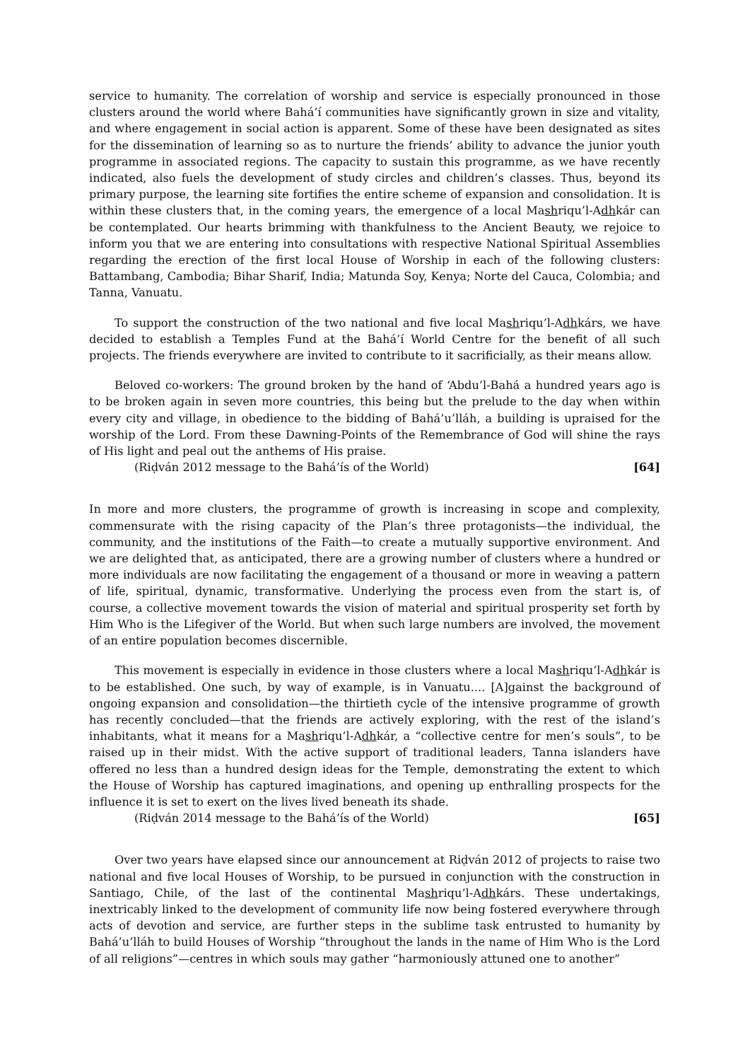service to humanity. The correlation of worship and service is especially pronounced in those clusters around the world where Bahá’í communities have significantly grown in size and vitality, and where engagement in social action is apparent. Some of these have been designated as sites for the dissemination of learning so as to nurture the friends’ ability to advance the junior youth programme in associated regions. The capacity to sustain this programme, as we have recently indicated, also fuels the development of study circles and children’s classes. Thus, beyond its primary purpose, the learning site fortifies the entire scheme of expansion and consolidation. It is within these clusters that, in the coming years, the emergence of a local Mashriqu’l-Adhkár can be contemplated. Our hearts brimming with thankfulness to the Ancient Beauty, we rejoice to inform you that we are entering into consultations with respective National Spiritual Assemblies regarding the erection of the first local House of Worship in each of the following clusters: Battambang, Cambodia; Bihar Sharif, India; Matunda Soy, Kenya; Norte del Cauca, Colombia; and Tanna, Vanuatu.
To support the construction of the two national and five local Mashriqu’l-Adhkárs, we have decided to establish a Temples Fund at the Bahá’í World Centre for the benefit of all such projects. The friends everywhere are invited to contribute to it sacrificially, as their means allow.
Beloved co-workers: The ground broken by the hand of ‘Abdu’l-Bahá a hundred years ago is to be broken again in seven more countries, this being but the prelude to the day when within every city and village, in obedience to the bidding of Bahá’u’lláh, a building is upraised for the worship of the Lord. From these Dawning-Points of the Remembrance of God will shine the rays of His light and peal out the anthems of His praise.
(Riḍván 2012 message to the Bahá’ís of the World) [64]
In more and more clusters, the programme of growth is increasing in scope and complexity, commensurate with the rising capacity of the Plan’s three protagonists—the individual, the community, and the institutions of the Faith—to create a mutually supportive environment. And we are delighted that, as anticipated, there are a growing number of clusters where a hundred or more individuals are now facilitating the engagement of a thousand or more in weaving a pattern of life, spiritual, dynamic, transformative. Underlying the process even from the start is, of course, a collective movement towards the vision of material and spiritual prosperity set forth by Him Who is the Lifegiver of the World. But when such large numbers are involved, the movement of an entire population becomes discernible.
This movement is especially in evidence in those clusters where a local Mashriqu’l-Adhkár is to be established. One such, by way of example, is in Vanuatu.... [A]gainst the background of ongoing expansion and consolidation—the thirtieth cycle of the intensive programme of growth has recently concluded—that the friends are actively exploring, with the rest of the island’s inhabitants, what it means for a Mashriqu’l-Adhkár, a “collective centre for men’s souls”, to be raised up in their midst. With the active support of traditional leaders, Tanna islanders have offered no less than a hundred design ideas for the Temple, demonstrating the extent to which the House of Worship has captured imaginations, and opening up enthralling prospects for the influence it is set to exert on the lives lived beneath its shade.
(Riḍván 2014 message to the Bahá’ís of the World) [65]
Over two years have elapsed since our announcement at Riḍván 2012 of projects to raise two national and five local Houses of Worship, to be pursued in conjunction with the construction in Santiago, Chile, of the last of the continental Mashriqu’l-Adhkárs. These undertakings, inextricably linked to the development of community life now being fostered everywhere through acts of devotion and service, are further steps in the sublime task entrusted to humanity by Bahá’u’lláh to build Houses of Worship “throughout the lands in the name of Him Who is the Lord of all religions”—centres in which souls may gather “harmoniously attuned one to another”